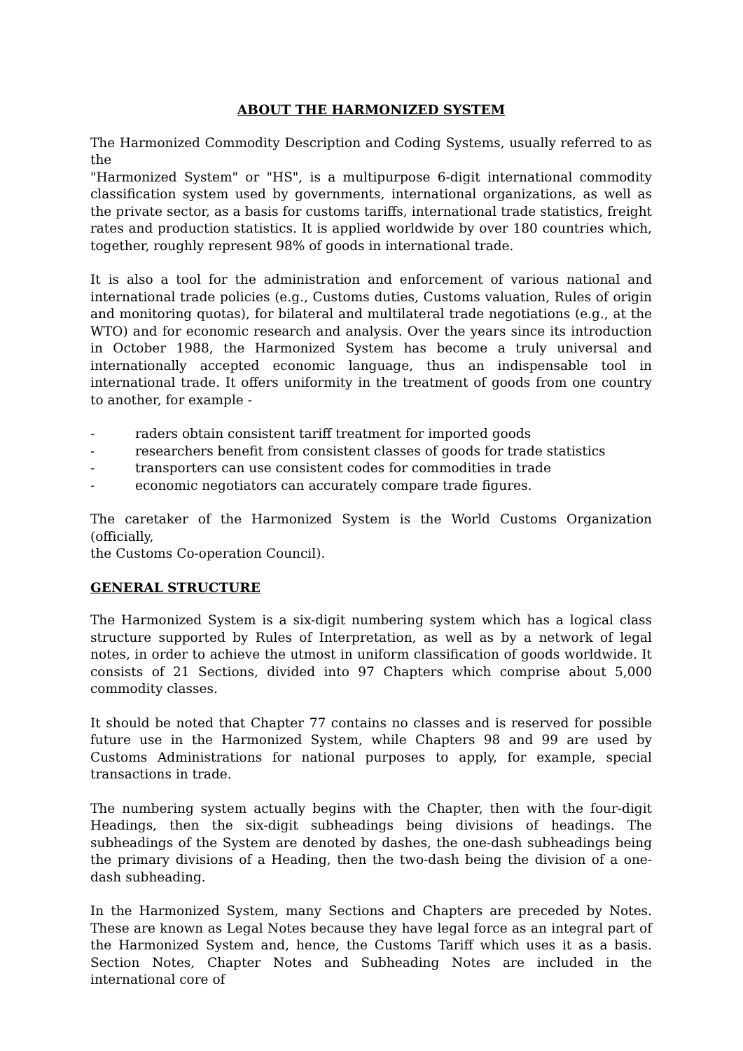ABOUT THE HARMONIZED SYSTEM
The Harmonized Commodity Description and Coding Systems, usually referred to as the
"Harmonized System" or "HS", is a multipurpose 6-digit international commodity classification system used by governments, international organizations, as well as the private sector, as a basis for customs tariffs, international trade statistics, freight rates and production statistics. It is applied worldwide by over 180 countries which, together, roughly represent 98% of goods in international trade.
It is also a tool for the administration and enforcement of various national and international trade policies (e.g., Customs duties, Customs valuation, Rules of origin and monitoring quotas), for bilateral and multilateral trade negotiations (e.g., at the WTO) and for economic research and analysis. Over the years since its introduction in October 1988, the Harmonized System has become a truly universal and internationally accepted economic language, thus an indispensable tool in international trade. It offers uniformity in the treatment of goods from one country to another, for example -
- raders obtain consistent tariff treatment for imported goods
- researchers benefit from consistent classes of goods for trade statistics
- transporters can use consistent codes for commodities in trade
- economic negotiators can accurately compare trade figures.
The caretaker of the Harmonized System is the World Customs Organization (officially,
the Customs Co-operation Council).
GENERAL STRUCTURE
The Harmonized System is a six-digit numbering system which has a logical class structure supported by Rules of Interpretation, as well as by a network of legal notes, in order to achieve the utmost in uniform classification of goods worldwide. It consists of 21 Sections, divided into 97 Chapters which comprise about 5,000 commodity classes.
It should be noted that Chapter 77 contains no classes and is reserved for possible future use in the Harmonized System, while Chapters 98 and 99 are used by Customs Administrations for national purposes to apply, for example, special transactions in trade.
The numbering system actually begins with the Chapter, then with the four-digit Headings, then the six-digit subheadings being divisions of headings. The subheadings of the System are denoted by dashes, the one-dash subheadings being the primary divisions of a Heading, then the two-dash being the division of a one-dash subheading.
In the Harmonized System, many Sections and Chapters are preceded by Notes. These are known as Legal Notes because they have legal force as an integral part of the Harmonized System and, hence, the Customs Tariff which uses it as a basis. Section Notes, Chapter Notes and Subheading Notes are included in the international core of